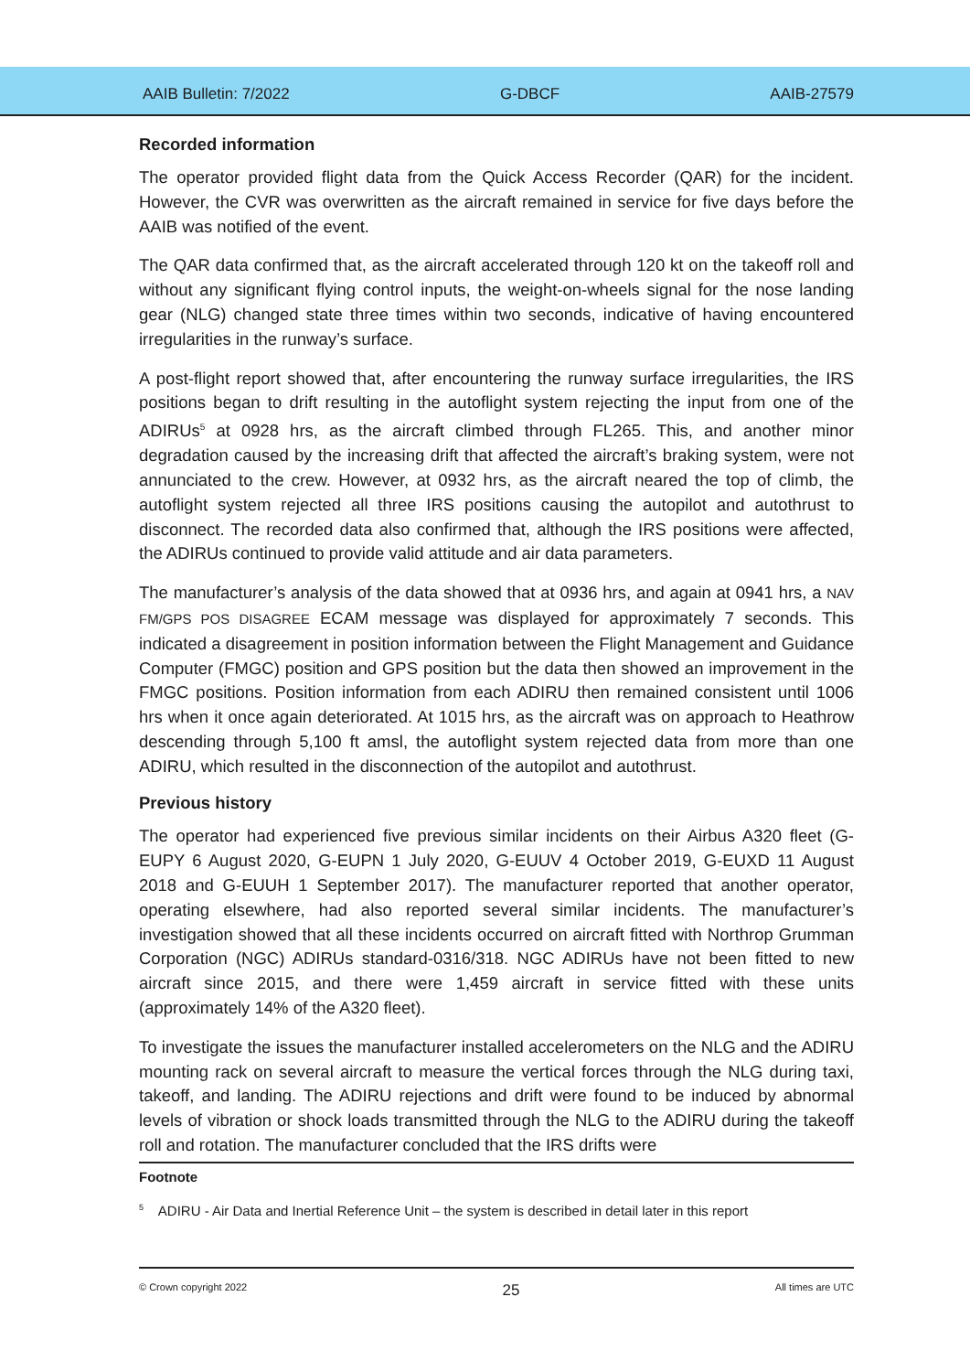AAIB Bulletin: 7/2022 G-DBCF AAIB-27579
Recorded information
The operator provided flight data from the Quick Access Recorder (QAR) for the incident. However, the CVR was overwritten as the aircraft remained in service for five days before the AAIB was notified of the event.
The QAR data confirmed that, as the aircraft accelerated through 120 kt on the takeoff roll and without any significant flying control inputs, the weight-on-wheels signal for the nose landing gear (NLG) changed state three times within two seconds, indicative of having encountered irregularities in the runway’s surface.
A post-flight report showed that, after encountering the runway surface irregularities, the IRS positions began to drift resulting in the autoflight system rejecting the input from one of the ADIRUs<sup>5</sup> at 0928 hrs, as the aircraft climbed through FL265. This, and another minor degradation caused by the increasing drift that affected the aircraft’s braking system, were not annunciated to the crew. However, at 0932 hrs, as the aircraft neared the top of climb, the autoflight system rejected all three IRS positions causing the autopilot and autothrust to disconnect. The recorded data also confirmed that, although the IRS positions were affected, the ADIRUs continued to provide valid attitude and air data parameters.
The manufacturer’s analysis of the data showed that at 0936 hrs, and again at 0941 hrs, a NAV FM/GPS POS DISAGREE ECAM message was displayed for approximately 7 seconds. This indicated a disagreement in position information between the Flight Management and Guidance Computer (FMGC) position and GPS position but the data then showed an improvement in the FMGC positions. Position information from each ADIRU then remained consistent until 1006 hrs when it once again deteriorated. At 1015 hrs, as the aircraft was on approach to Heathrow descending through 5,100 ft amsl, the autoflight system rejected data from more than one ADIRU, which resulted in the disconnection of the autopilot and autothrust.
Previous history
The operator had experienced five previous similar incidents on their Airbus A320 fleet (G-EUPY 6 August 2020, G-EUPN 1 July 2020, G-EUUV 4 October 2019, G-EUXD 11 August 2018 and G-EUUH 1 September 2017). The manufacturer reported that another operator, operating elsewhere, had also reported several similar incidents. The manufacturer’s investigation showed that all these incidents occurred on aircraft fitted with Northrop Grumman Corporation (NGC) ADIRUs standard-0316/318. NGC ADIRUs have not been fitted to new aircraft since 2015, and there were 1,459 aircraft in service fitted with these units (approximately 14% of the A320 fleet).
To investigate the issues the manufacturer installed accelerometers on the NLG and the ADIRU mounting rack on several aircraft to measure the vertical forces through the NLG during taxi, takeoff, and landing. The ADIRU rejections and drift were found to be induced by abnormal levels of vibration or shock loads transmitted through the NLG to the ADIRU during the takeoff roll and rotation. The manufacturer concluded that the IRS drifts were
Footnote
<sup>5</sup> ADIRU - Air Data and Inertial Reference Unit – the system is described in detail later in this report
© Crown copyright 2022 25 All times are UTC